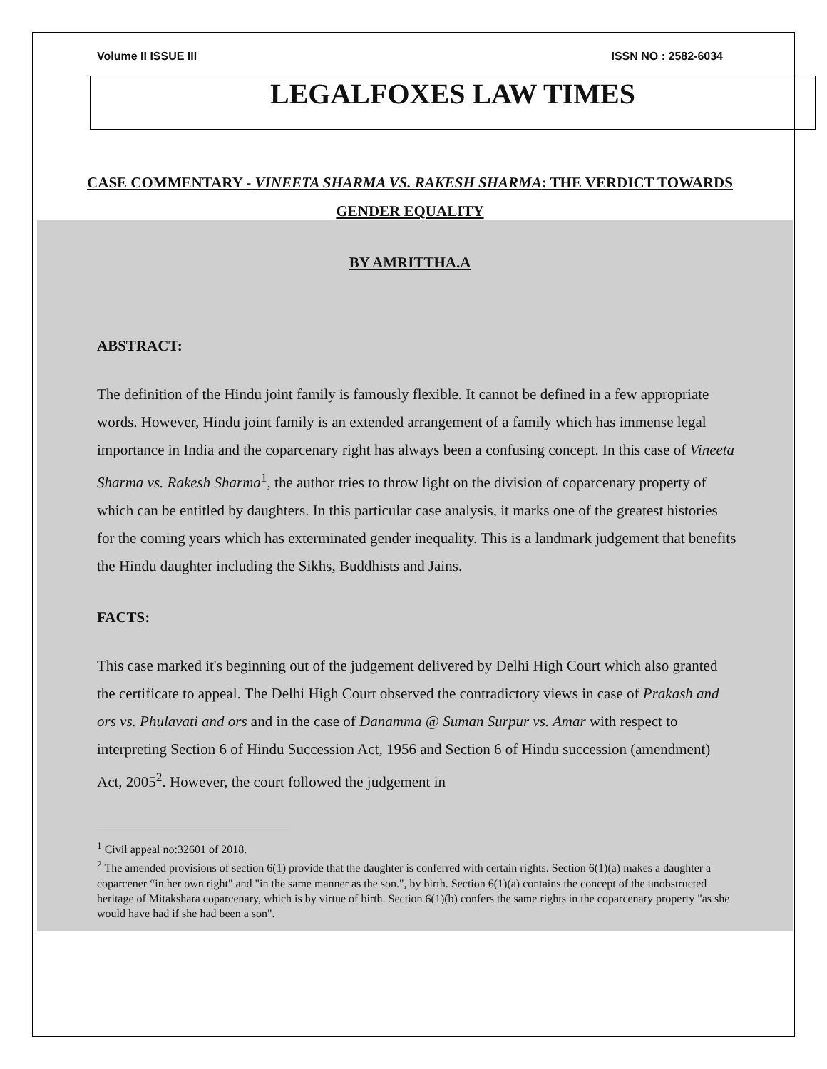Volume II ISSUE III ISSN NO : 2582-6034
LEGALFOXES LAW TIMES
CASE COMMENTARY - VINEETA SHARMA VS. RAKESH SHARMA: THE VERDICT TOWARDS GENDER EQUALITY
BY AMRITTHA.A
ABSTRACT:
The definition of the Hindu joint family is famously flexible. It cannot be defined in a few appropriate words. However, Hindu joint family is an extended arrangement of a family which has immense legal importance in India and the coparcenary right has always been a confusing concept. In this case of Vineeta Sharma vs. Rakesh Sharma<sup>1</sup>, the author tries to throw light on the division of coparcenary property of which can be entitled by daughters. In this particular case analysis, it marks one of the greatest histories for the coming years which has exterminated gender inequality. This is a landmark judgement that benefits the Hindu daughter including the Sikhs, Buddhists and Jains.
FACTS:
This case marked it's beginning out of the judgement delivered by Delhi High Court which also granted the certificate to appeal. The Delhi High Court observed the contradictory views in case of Prakash and ors vs. Phulavati and ors and in the case of Danamma @ Suman Surpur vs. Amar with respect to interpreting Section 6 of Hindu Succession Act, 1956 and Section 6 of Hindu succession (amendment) Act, 2005<sup>2</sup>. However, the court followed the judgement in
<sup>1</sup> Civil appeal no:32601 of 2018.
<sup>2</sup> The amended provisions of section 6(1) provide that the daughter is conferred with certain rights. Section 6(1)(a) makes a daughter a coparcener “in her own right" and "in the same manner as the son.", by birth. Section 6(1)(a) contains the concept of the unobstructed heritage of Mitakshara coparcenary, which is by virtue of birth. Section 6(1)(b) confers the same rights in the coparcenary property "as she would have had if she had been a son".